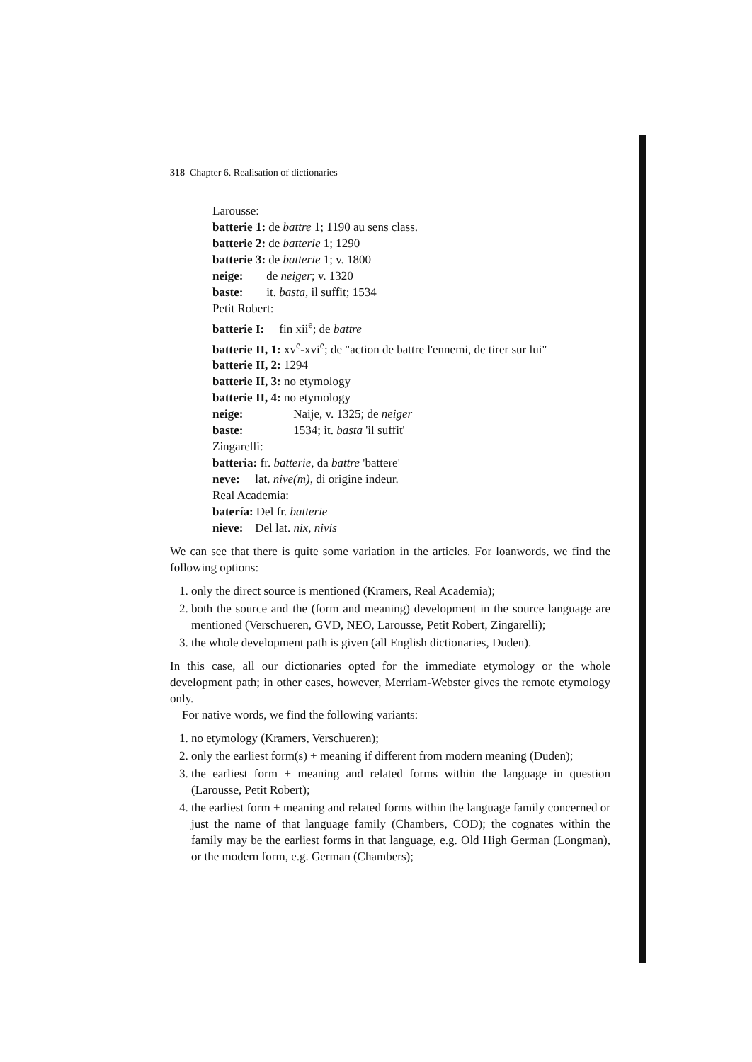318 Chapter 6. Realisation of dictionaries
Larousse:
batterie 1: de battre 1; 1190 au sens class.
batterie 2: de batterie 1; 1290
batterie 3: de batterie 1; v. 1800
neige: de neiger; v. 1320
baste: it. basta, il suffit; 1534
Petit Robert:
batterie I: fin xii<sup>e</sup>; de battre
batterie II, 1: xv<sup>e</sup>-xvi<sup>e</sup>; de "action de battre l'ennemi, de tirer sur lui"
batterie II, 2: 1294
batterie II, 3: no etymology
batterie II, 4: no etymology
neige: Naije, v. 1325; de neiger
baste: 1534; it. basta 'il suffit'
Zingarelli:
batteria: fr. batterie, da battre 'battere'
neve: lat. nive(m), di origine indeur.
Real Academia:
batería: Del fr. batterie
nieve: Del lat. nix, nivis
We can see that there is quite some variation in the articles. For loanwords, we find the following options:
1. only the direct source is mentioned (Kramers, Real Academia);
2. both the source and the (form and meaning) development in the source language are mentioned (Verschueren, GVD, NEO, Larousse, Petit Robert, Zingarelli);
3. the whole development path is given (all English dictionaries, Duden).
In this case, all our dictionaries opted for the immediate etymology or the whole development path; in other cases, however, Merriam-Webster gives the remote etymology only.
For native words, we find the following variants:
1. no etymology (Kramers, Verschueren);
2. only the earliest form(s) + meaning if different from modern meaning (Duden);
3. the earliest form + meaning and related forms within the language in question (Larousse, Petit Robert);
4. the earliest form + meaning and related forms within the language family concerned or just the name of that language family (Chambers, COD); the cognates within the family may be the earliest forms in that language, e.g. Old High German (Longman), or the modern form, e.g. German (Chambers);